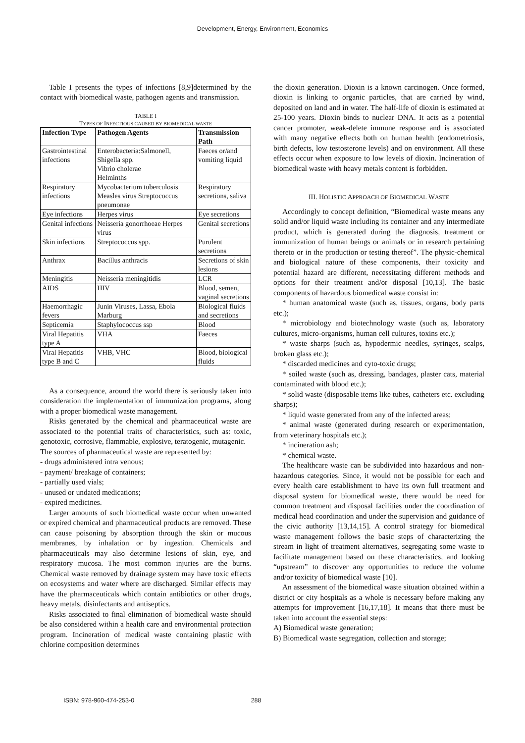Development, Energy, Environment, Economics
Table I presents the types of infections [8,9]determined by the contact with biomedical waste, pathogen agents and transmission.
TABLE I
TYPES OF INFECTIOUS CAUSED BY BIOMEDICAL WASTE
| Infection Type | Pathogen Agents | Transmission Path |
| --- | --- | --- |
| Gastrointestinal infections | Enterobacteria:Salmonell, Shigella spp. Vibrio cholerae Helminths | Faeces or/and vomiting liquid |
| Respiratory infections | Mycobacterium tuberculosis Measles virus Streptococcus pneumonae | Respiratory secretions, saliva |
| Eye infections | Herpes virus | Eye secretions |
| Genital infections | Neisseria gonorrhoeae Herpes virus | Genital secretions |
| Skin infections | Streptococcus spp. | Purulent secretions |
| Anthrax | Bacillus anthracis | Secretions of skin lesions |
| Meningitis | Neisseria meningitidis | LCR |
| AIDS | HIV | Blood, semen, vaginal secretions |
| Haemorrhagic fevers | Junin Viruses, Lassa, Ebola Marburg | Biological fluids and secretions |
| Septicemia | Staphylococcus ssp | Blood |
| Viral Hepatitis type A | VHA | Faeces |
| Viral Hepatitis type B and C | VHB, VHC | Blood, biological fluids |
As a consequence, around the world there is seriously taken into consideration the implementation of immunization programs, along with a proper biomedical waste management.
Risks generated by the chemical and pharmaceutical waste are associated to the potential traits of characteristics, such as: toxic, genotoxic, corrosive, flammable, explosive, teratogenic, mutagenic.
The sources of pharmaceutical waste are represented by:
- drugs administered intra venous;
- payment/ breakage of containers;
- partially used vials;
- unused or undated medications;
- expired medicines.
Larger amounts of such biomedical waste occur when unwanted or expired chemical and pharmaceutical products are removed. These can cause poisoning by absorption through the skin or mucous membranes, by inhalation or by ingestion. Chemicals and pharmaceuticals may also determine lesions of skin, eye, and respiratory mucosa. The most common injuries are the burns. Chemical waste removed by drainage system may have toxic effects on ecosystems and water where are discharged. Similar effects may have the pharmaceuticals which contain antibiotics or other drugs, heavy metals, disinfectants and antiseptics.
Risks associated to final elimination of biomedical waste should be also considered within a health care and environmental protection program. Incineration of medical waste containing plastic with chlorine composition determines
the dioxin generation. Dioxin is a known carcinogen. Once formed, dioxin is linking to organic particles, that are carried by wind, deposited on land and in water. The half-life of dioxin is estimated at 25-100 years. Dioxin binds to nuclear DNA. It acts as a potential cancer promoter, weak-delete immune response and is associated with many negative effects both on human health (endometriosis, birth defects, low testosterone levels) and on environment. All these effects occur when exposure to low levels of dioxin. Incineration of biomedical waste with heavy metals content is forbidden.
III. HOLISTIC APPROACH OF BIOMEDICAL WASTE
Accordingly to concept definition, “Biomedical waste means any solid and/or liquid waste including its container and any intermediate product, which is generated during the diagnosis, treatment or immunization of human beings or animals or in research pertaining thereto or in the production or testing thereof”. The physic-chemical and biological nature of these components, their toxicity and potential hazard are different, necessitating different methods and options for their treatment and/or disposal [10,13]. The basic components of hazardous biomedical waste consist in:
* human anatomical waste (such as, tissues, organs, body parts etc.);
* microbiology and biotechnology waste (such as, laboratory cultures, micro-organisms, human cell cultures, toxins etc.);
* waste sharps (such as, hypodermic needles, syringes, scalps, broken glass etc.);
* discarded medicines and cyto-toxic drugs;
* soiled waste (such as, dressing, bandages, plaster cats, material contaminated with blood etc.);
* solid waste (disposable items like tubes, catheters etc. excluding sharps);
* liquid waste generated from any of the infected areas;
* animal waste (generated during research or experimentation, from veterinary hospitals etc.);
* incineration ash;
* chemical waste.
The healthcare waste can be subdivided into hazardous and non-hazardous categories. Since, it would not be possible for each and every health care establishment to have its own full treatment and disposal system for biomedical waste, there would be need for common treatment and disposal facilities under the coordination of medical head coordination and under the supervision and guidance of the civic authority [13,14,15]. A control strategy for biomedical waste management follows the basic steps of characterizing the stream in light of treatment alternatives, segregating some waste to facilitate management based on these characteristics, and looking “upstream” to discover any opportunities to reduce the volume and/or toxicity of biomedical waste [10].
An assessment of the biomedical waste situation obtained within a district or city hospitals as a whole is necessary before making any attempts for improvement [16,17,18]. It means that there must be taken into account the essential steps:
A) Biomedical waste generation;
B) Biomedical waste segregation, collection and storage;
ISBN: 978-960-474-253-0 288